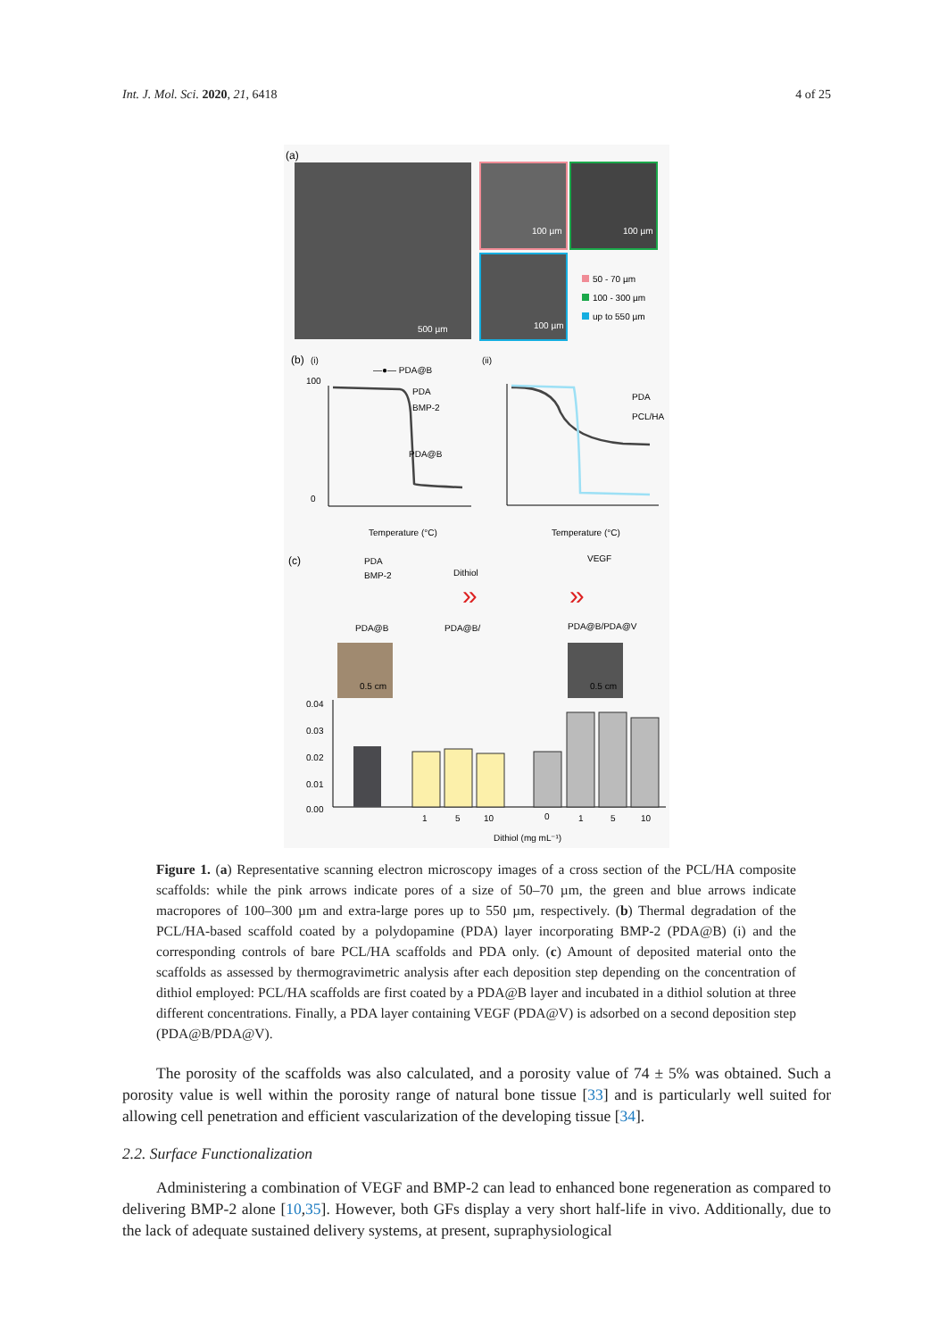Int. J. Mol. Sci. 2020, 21, 6418 4 of 25
(a)
500 µm
100 µm
100 µm
100 µm
50 - 70 µm
100 - 300 µm
up to 550 µm
(b)
(i)
(ii)
—●— PDA@B
100
0
Temperature (°C)
Temperature (°C)
PDA
BMP-2
PDA@B
PDA
PCL/HA
(c)
PDA
BMP-2
Dithiol
VEGF
PDA@B
PDA@B/
PDA@B/PDA@V
»
»
0.5 cm
0.5 cm
0.04
0.03
0.02
0.01
0.00
1
5
10
0
1
5
10
Dithiol (mg mL⁻¹)
Figure 1. (a) Representative scanning electron microscopy images of a cross section of the PCL/HA composite scaffolds: while the pink arrows indicate pores of a size of 50–70 µm, the green and blue arrows indicate macropores of 100–300 µm and extra-large pores up to 550 µm, respectively. (b) Thermal degradation of the PCL/HA-based scaffold coated by a polydopamine (PDA) layer incorporating BMP-2 (PDA@B) (i) and the corresponding controls of bare PCL/HA scaffolds and PDA only. (c) Amount of deposited material onto the scaffolds as assessed by thermogravimetric analysis after each deposition step depending on the concentration of dithiol employed: PCL/HA scaffolds are first coated by a PDA@B layer and incubated in a dithiol solution at three different concentrations. Finally, a PDA layer containing VEGF (PDA@V) is adsorbed on a second deposition step (PDA@B/PDA@V).
The porosity of the scaffolds was also calculated, and a porosity value of 74 ± 5% was obtained. Such a porosity value is well within the porosity range of natural bone tissue [33] and is particularly well suited for allowing cell penetration and efficient vascularization of the developing tissue [34].
2.2. Surface Functionalization
Administering a combination of VEGF and BMP-2 can lead to enhanced bone regeneration as compared to delivering BMP-2 alone [10,35]. However, both GFs display a very short half-life in vivo. Additionally, due to the lack of adequate sustained delivery systems, at present, supraphysiological